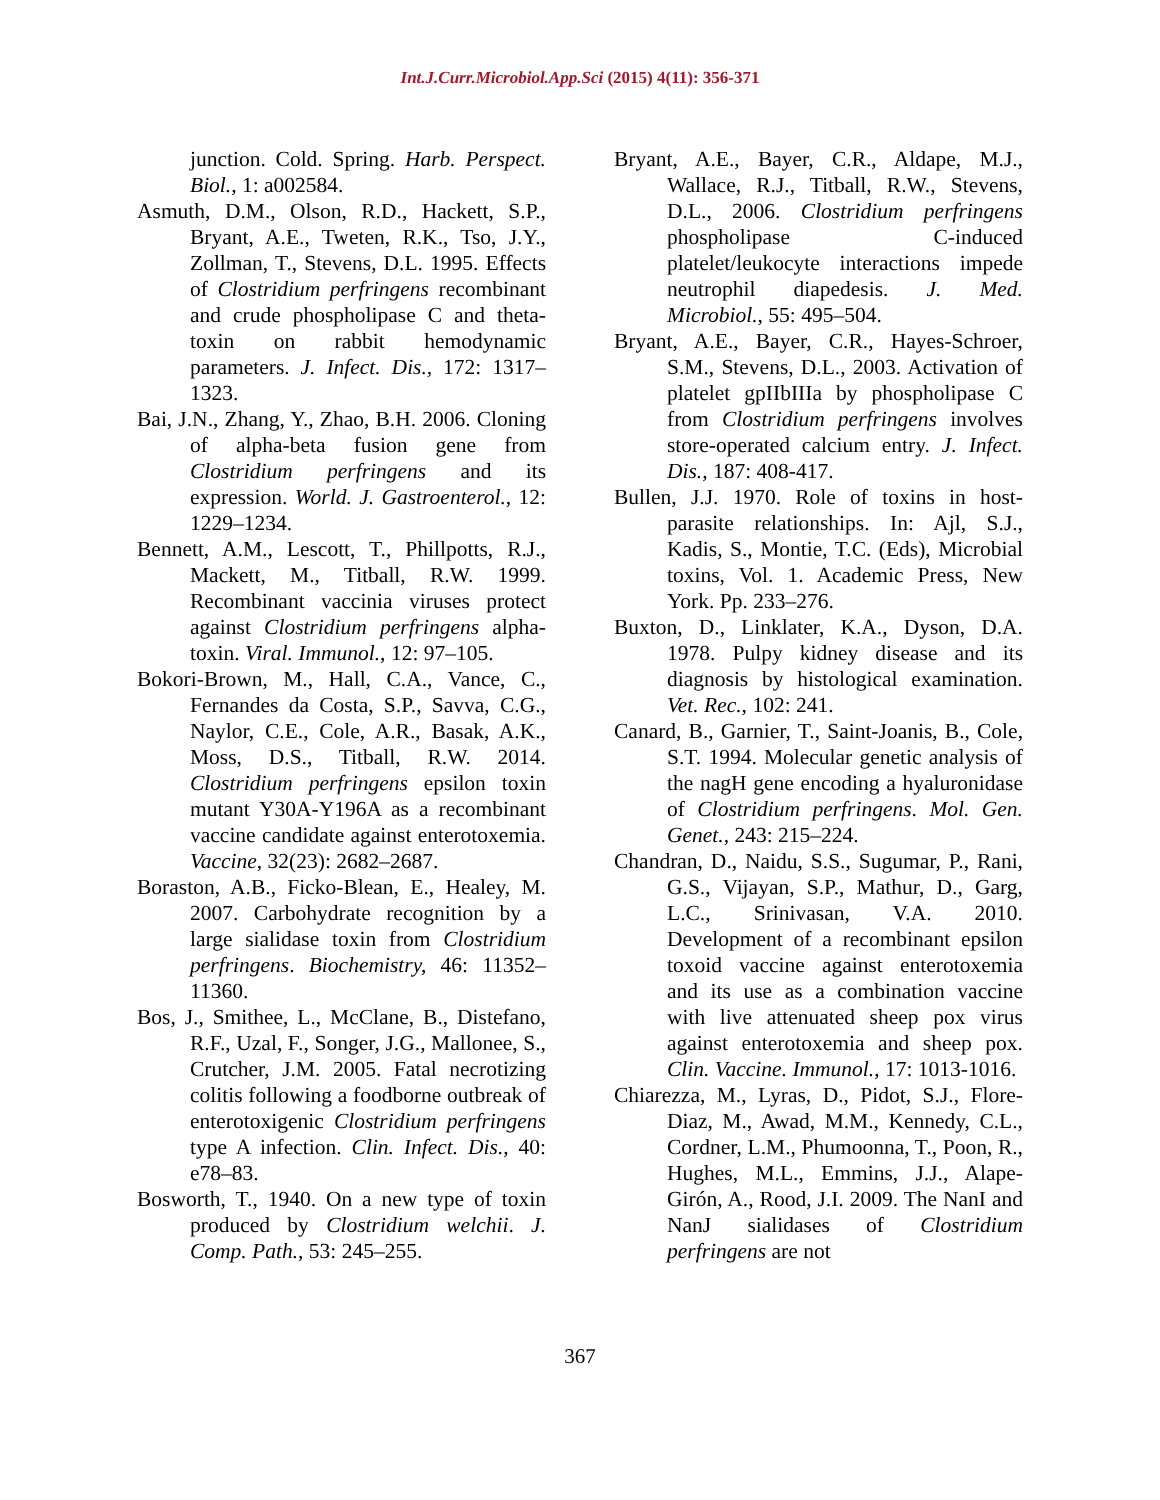Int.J.Curr.Microbiol.App.Sci (2015) 4(11): 356-371
junction. Cold. Spring. Harb. Perspect. Biol., 1: a002584.
Asmuth, D.M., Olson, R.D., Hackett, S.P., Bryant, A.E., Tweten, R.K., Tso, J.Y., Zollman, T., Stevens, D.L. 1995. Effects of Clostridium perfringens recombinant and crude phospholipase C and theta-toxin on rabbit hemodynamic parameters. J. Infect. Dis., 172: 1317–1323.
Bai, J.N., Zhang, Y., Zhao, B.H. 2006. Cloning of alpha-beta fusion gene from Clostridium perfringens and its expression. World. J. Gastroenterol., 12: 1229–1234.
Bennett, A.M., Lescott, T., Phillpotts, R.J., Mackett, M., Titball, R.W. 1999. Recombinant vaccinia viruses protect against Clostridium perfringens alpha-toxin. Viral. Immunol., 12: 97–105.
Bokori-Brown, M., Hall, C.A., Vance, C., Fernandes da Costa, S.P., Savva, C.G., Naylor, C.E., Cole, A.R., Basak, A.K., Moss, D.S., Titball, R.W. 2014. Clostridium perfringens epsilon toxin mutant Y30A-Y196A as a recombinant vaccine candidate against enterotoxemia. Vaccine, 32(23): 2682–2687.
Boraston, A.B., Ficko-Blean, E., Healey, M. 2007. Carbohydrate recognition by a large sialidase toxin from Clostridium perfringens. Biochemistry, 46: 11352–11360.
Bos, J., Smithee, L., McClane, B., Distefano, R.F., Uzal, F., Songer, J.G., Mallonee, S., Crutcher, J.M. 2005. Fatal necrotizing colitis following a foodborne outbreak of enterotoxigenic Clostridium perfringens type A infection. Clin. Infect. Dis., 40: e78–83.
Bosworth, T., 1940. On a new type of toxin produced by Clostridium welchii. J. Comp. Path., 53: 245–255.
Bryant, A.E., Bayer, C.R., Aldape, M.J., Wallace, R.J., Titball, R.W., Stevens, D.L., 2006. Clostridium perfringens phospholipase C-induced platelet/leukocyte interactions impede neutrophil diapedesis. J. Med. Microbiol., 55: 495–504.
Bryant, A.E., Bayer, C.R., Hayes-Schroer, S.M., Stevens, D.L., 2003. Activation of platelet gpIIbIIIa by phospholipase C from Clostridium perfringens involves store-operated calcium entry. J. Infect. Dis., 187: 408-417.
Bullen, J.J. 1970. Role of toxins in host-parasite relationships. In: Ajl, S.J., Kadis, S., Montie, T.C. (Eds), Microbial toxins, Vol. 1. Academic Press, New York. Pp. 233–276.
Buxton, D., Linklater, K.A., Dyson, D.A. 1978. Pulpy kidney disease and its diagnosis by histological examination. Vet. Rec., 102: 241.
Canard, B., Garnier, T., Saint-Joanis, B., Cole, S.T. 1994. Molecular genetic analysis of the nagH gene encoding a hyaluronidase of Clostridium perfringens. Mol. Gen. Genet., 243: 215–224.
Chandran, D., Naidu, S.S., Sugumar, P., Rani, G.S., Vijayan, S.P., Mathur, D., Garg, L.C., Srinivasan, V.A. 2010. Development of a recombinant epsilon toxoid vaccine against enterotoxemia and its use as a combination vaccine with live attenuated sheep pox virus against enterotoxemia and sheep pox. Clin. Vaccine. Immunol., 17: 1013-1016.
Chiarezza, M., Lyras, D., Pidot, S.J., Flore-Diaz, M., Awad, M.M., Kennedy, C.L., Cordner, L.M., Phumoonna, T., Poon, R., Hughes, M.L., Emmins, J.J., Alape-Girón, A., Rood, J.I. 2009. The NanI and NanJ sialidases of Clostridium perfringens are not
367